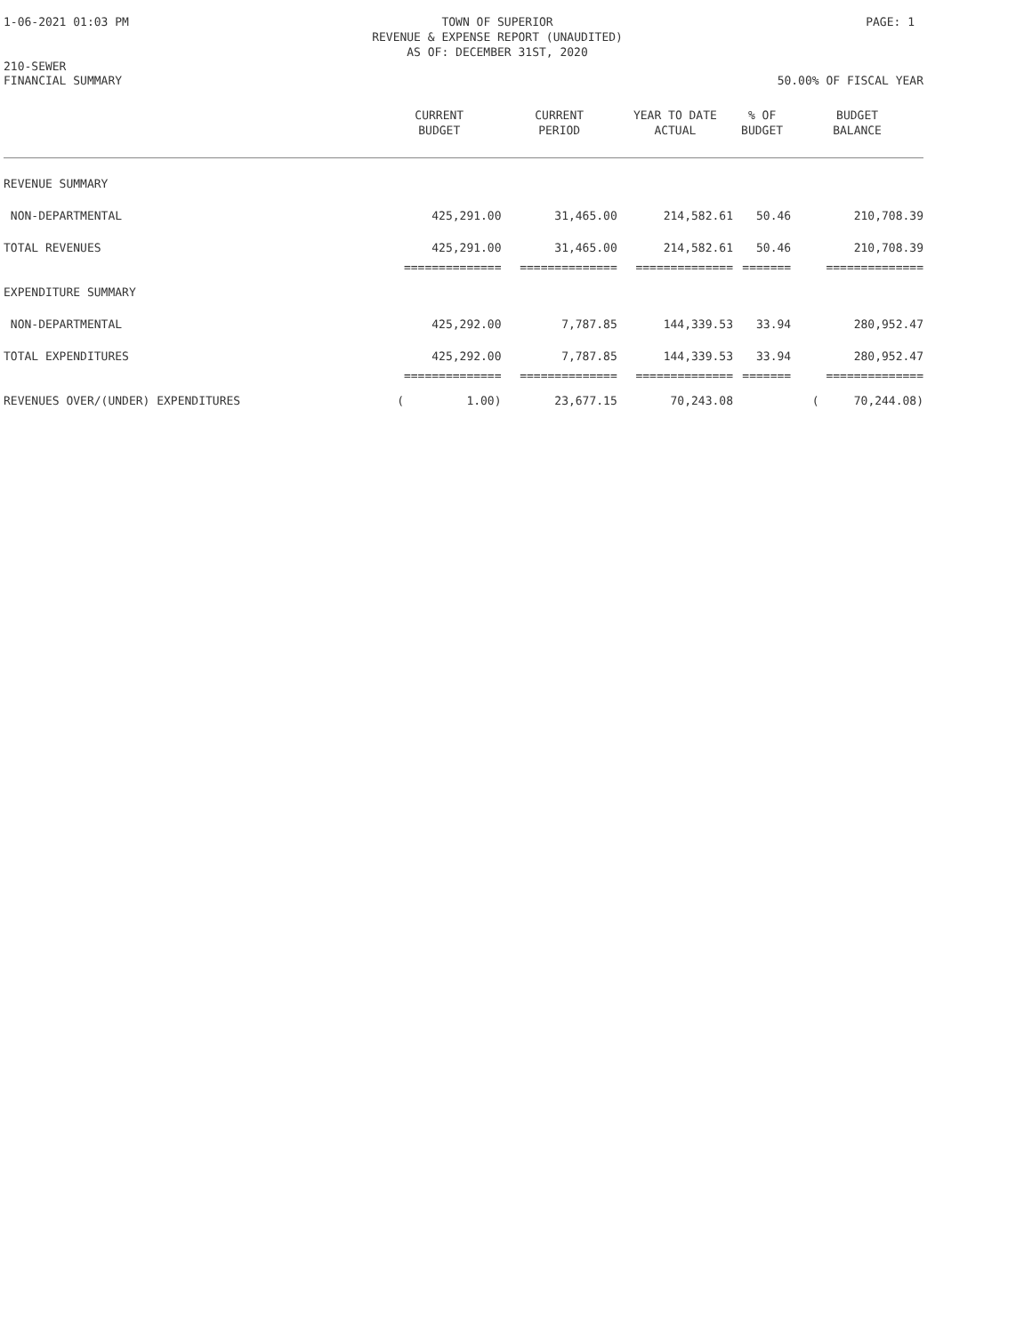1-06-2021 01:03 PM TOWN OF SUPERIOR
REVENUE & EXPENSE REPORT (UNAUDITED)
AS OF: DECEMBER 31ST, 2020
PAGE: 1
210-SEWER
FINANCIAL SUMMARY
50.00% OF FISCAL YEAR
| | CURRENT BUDGET | CURRENT PERIOD | YEAR TO DATE ACTUAL | % OF BUDGET | BUDGET BALANCE |
| --- | --- | --- | --- | --- | --- |
| REVENUE SUMMARY | | | | | |
| NON-DEPARTMENTAL | 425,291.00 | 31,465.00 | 214,582.61 | 50.46 | 210,708.39 |
| TOTAL REVENUES | 425,291.00 | 31,465.00 | 214,582.61 | 50.46 | 210,708.39 |
| | ============== | ============== | ============== | ======= | ============== |
| EXPENDITURE SUMMARY | | | | | |
| NON-DEPARTMENTAL | 425,292.00 | 7,787.85 | 144,339.53 | 33.94 | 280,952.47 |
| TOTAL EXPENDITURES | 425,292.00 | 7,787.85 | 144,339.53 | 33.94 | 280,952.47 |
| | ============== | ============== | ============== | ======= | ============== |
| REVENUES OVER/(UNDER) EXPENDITURES | ( 1.00) | 23,677.15 | 70,243.08 | | ( 70,244.08) |